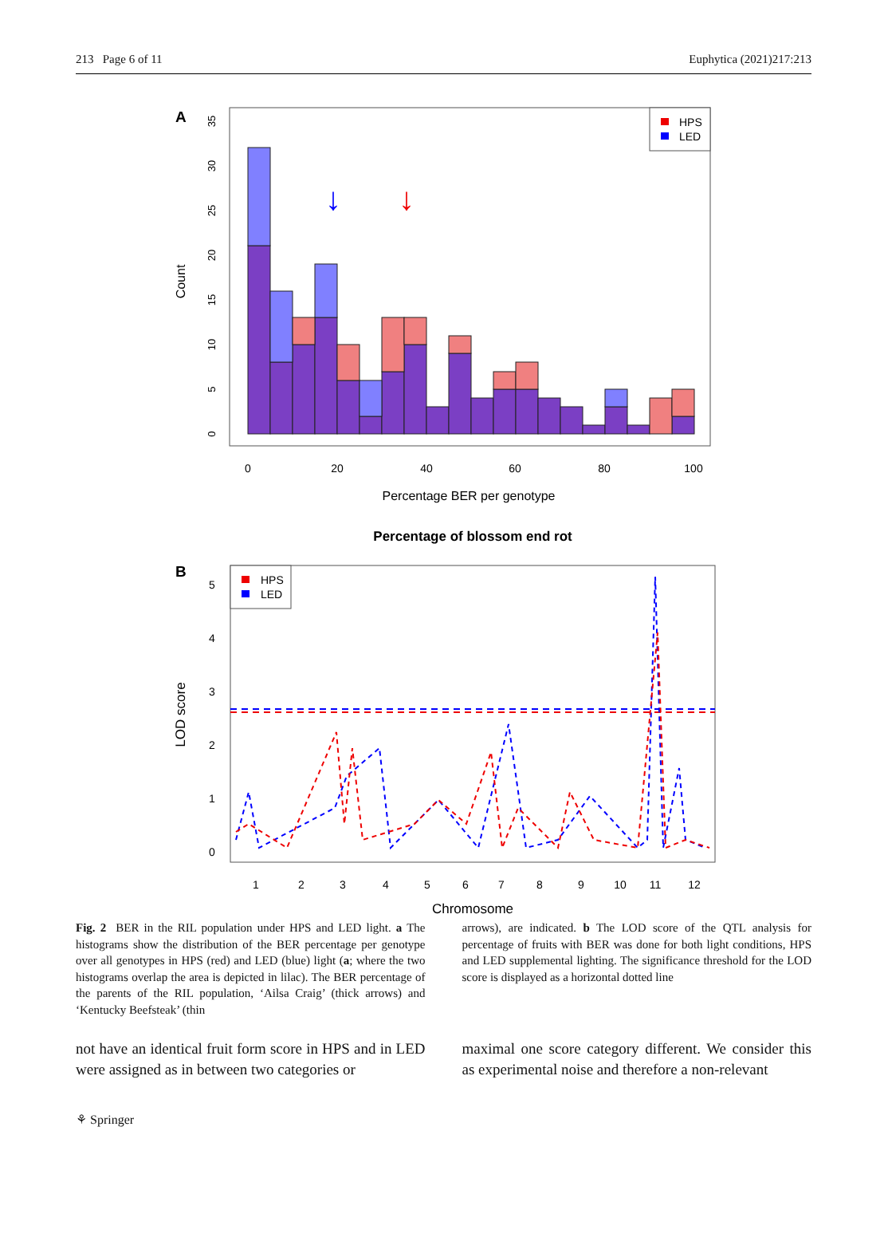213 Page 6 of 11 Euphytica (2021)217:213
A
Count
0
5
10
15
20
25
30
35
↓
↓
HPS
LED
0
20
40
60
80
100
Percentage BER per genotype
Percentage of blossom end rot
B
LOD score
0
1
2
3
4
5
HPS
LED
1
2
3
4
5
6
7
8
9
10
11
12
Chromosome
Fig. 2 BER in the RIL population under HPS and LED light. a The histograms show the distribution of the BER percentage per genotype over all genotypes in HPS (red) and LED (blue) light (a; where the two histograms overlap the area is depicted in lilac). The BER percentage of the parents of the RIL population, ‘Ailsa Craig’ (thick arrows) and ‘Kentucky Beefsteak’ (thin
arrows), are indicated. b The LOD score of the QTL analysis for percentage of fruits with BER was done for both light conditions, HPS and LED supplemental lighting. The significance threshold for the LOD score is displayed as a horizontal dotted line
not have an identical fruit form score in HPS and in LED were assigned as in between two categories or
maximal one score category different. We consider this as experimental noise and therefore a non-relevant
⚘ Springer